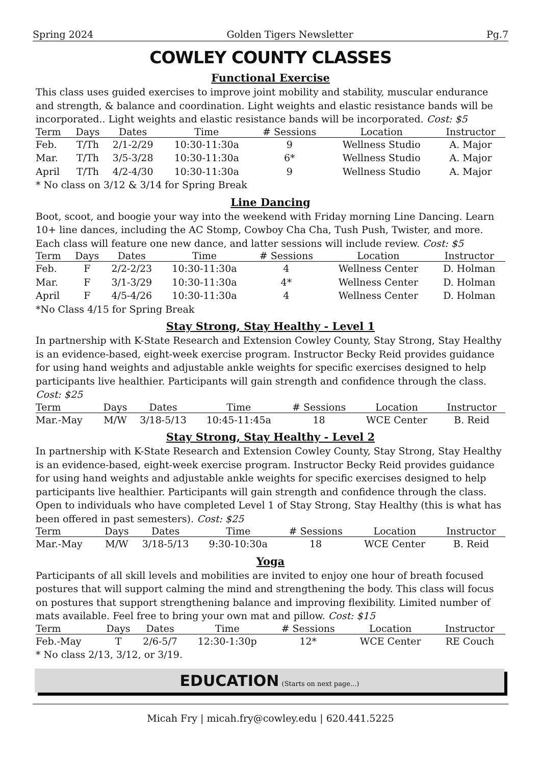Spring 2024 Golden Tigers Newsletter Pg.7
COWLEY COUNTY CLASSES
Functional Exercise
This class uses guided exercises to improve joint mobility and stability, muscular endurance and strength, & balance and coordination. Light weights and elastic resistance bands will be incorporated.. Light weights and elastic resistance bands will be incorporated. Cost: $5
| Term | Days | Dates | Time | # Sessions | Location | Instructor |
| --- | --- | --- | --- | --- | --- | --- |
| Feb. | T/Th | 2/1-2/29 | 10:30-11:30a | 9 | Wellness Studio | A. Major |
| Mar. | T/Th | 3/5-3/28 | 10:30-11:30a | 6* | Wellness Studio | A. Major |
| April | T/Th | 4/2-4/30 | 10:30-11:30a | 9 | Wellness Studio | A. Major |
* No class on 3/12 & 3/14 for Spring Break
Line Dancing
Boot, scoot, and boogie your way into the weekend with Friday morning Line Dancing. Learn 10+ line dances, including the AC Stomp, Cowboy Cha Cha, Tush Push, Twister, and more. Each class will feature one new dance, and latter sessions will include review. Cost: $5
| Term | Days | Dates | Time | # Sessions | Location | Instructor |
| --- | --- | --- | --- | --- | --- | --- |
| Feb. | F | 2/2-2/23 | 10:30-11:30a | 4 | Wellness Center | D. Holman |
| Mar. | F | 3/1-3/29 | 10:30-11:30a | 4* | Wellness Center | D. Holman |
| April | F | 4/5-4/26 | 10:30-11:30a | 4 | Wellness Center | D. Holman |
*No Class 4/15 for Spring Break
Stay Strong, Stay Healthy - Level 1
In partnership with K-State Research and Extension Cowley County, Stay Strong, Stay Healthy is an evidence-based, eight-week exercise program. Instructor Becky Reid provides guidance for using hand weights and adjustable ankle weights for specific exercises designed to help participants live healthier. Participants will gain strength and confidence through the class. Cost: $25
| Term | Days | Dates | Time | # Sessions | Location | Instructor |
| --- | --- | --- | --- | --- | --- | --- |
| Mar.-May | M/W | 3/18-5/13 | 10:45-11:45a | 18 | WCE Center | B. Reid |
Stay Strong, Stay Healthy - Level 2
In partnership with K-State Research and Extension Cowley County, Stay Strong, Stay Healthy is an evidence-based, eight-week exercise program. Instructor Becky Reid provides guidance for using hand weights and adjustable ankle weights for specific exercises designed to help participants live healthier. Participants will gain strength and confidence through the class. Open to individuals who have completed Level 1 of Stay Strong, Stay Healthy (this is what has been offered in past semesters). Cost: $25
| Term | Days | Dates | Time | # Sessions | Location | Instructor |
| --- | --- | --- | --- | --- | --- | --- |
| Mar.-May | M/W | 3/18-5/13 | 9:30-10:30a | 18 | WCE Center | B. Reid |
Yoga
Participants of all skill levels and mobilities are invited to enjoy one hour of breath focused postures that will support calming the mind and strengthening the body. This class will focus on postures that support strengthening balance and improving flexibility. Limited number of mats available. Feel free to bring your own mat and pillow. Cost: $15
| Term | Days | Dates | Time | # Sessions | Location | Instructor |
| --- | --- | --- | --- | --- | --- | --- |
| Feb.-May | T | 2/6-5/7 | 12:30-1:30p | 12* | WCE Center | RE Couch |
* No class 2/13, 3/12, or 3/19.
EDUCATION (Starts on next page...)
Micah Fry | micah.fry@cowley.edu | 620.441.5225